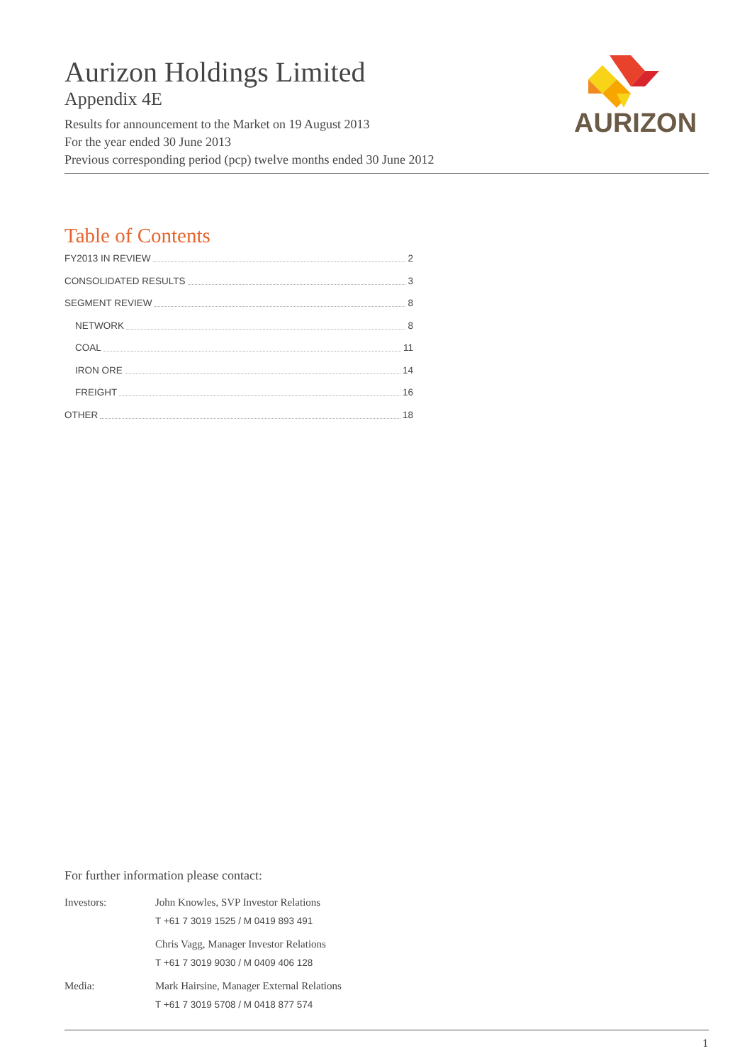Aurizon Holdings Limited
Appendix 4E
Results for announcement to the Market on 19 August 2013
For the year ended 30 June 2013
Previous corresponding period (pcp) twelve months ended 30 June 2012
AURIZON
Table of Contents
FY2013 IN REVIEW 2
CONSOLIDATED RESULTS 3
SEGMENT REVIEW 8
NETWORK 8
COAL 11
IRON ORE 14
FREIGHT 16
OTHER 18
For further information please contact:
Investors: John Knowles, SVP Investor Relations
T +61 7 3019 1525 / M 0419 893 491
Chris Vagg, Manager Investor Relations
T +61 7 3019 9030 / M 0409 406 128
Media: Mark Hairsine, Manager External Relations
T +61 7 3019 5708 / M 0418 877 574
1